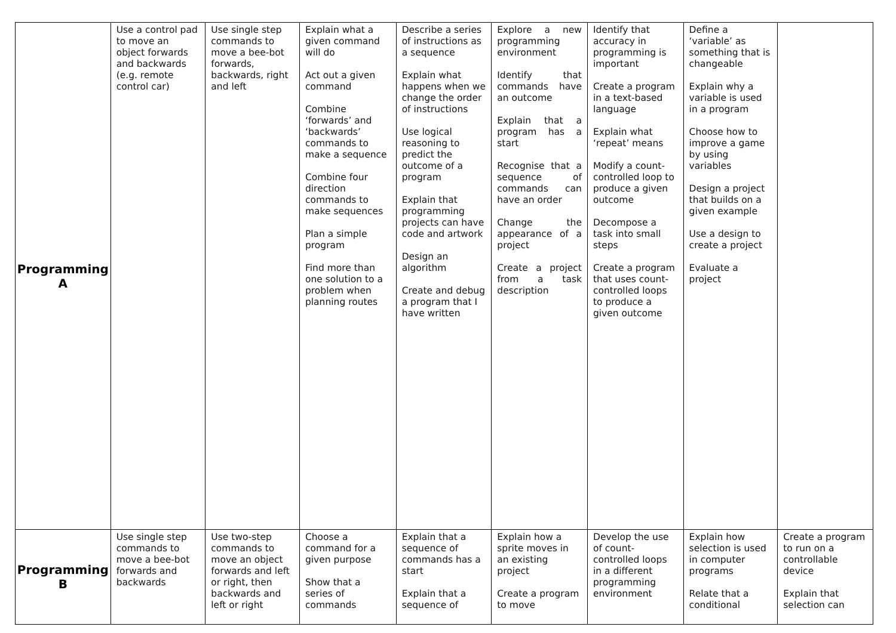| Programming A | Use a control pad to move an object forwards and backwards (e.g. remote control car) | Use single step commands to move a bee-bot forwards, backwards, right and left | Explain what a given command will do Act out a given command Combine ‘forwards’ and ‘backwards’ commands to make a sequence Combine four direction commands to make sequences Plan a simple program Find more than one solution to a problem when planning routes | Describe a series of instructions as a sequence Explain what happens when we change the order of instructions Use logical reasoning to predict the outcome of a program Explain that programming projects can have code and artwork Design an algorithm Create and debug a program that I have written | Explore a new programming environment Identify that commands have an outcome Explain that a program has a start Recognise that a sequence of commands can have an order Change the appearance of a project Create a project from a task description | Identify that accuracy in programming is important Create a program in a text-based language Explain what ‘repeat’ means Modify a count-controlled loop to produce a given outcome Decompose a task into small steps Create a program that uses count-controlled loops to produce a given outcome | Define a ‘variable’ as something that is changeable Explain why a variable is used in a program Choose how to improve a game by using variables Design a project that builds on a given example Use a design to create a project Evaluate a project | |
| Programming B | Use single step commands to move a bee-bot forwards and backwards | Use two-step commands to move an object forwards and left or right, then backwards and left or right | Choose a command for a given purpose Show that a series of commands | Explain that a sequence of commands has a start Explain that a sequence of | Explain how a sprite moves in an existing project Create a program to move | Develop the use of count-controlled loops in a different programming environment | Explain how selection is used in computer programs Relate that a conditional | Create a program to run on a controllable device Explain that selection can |